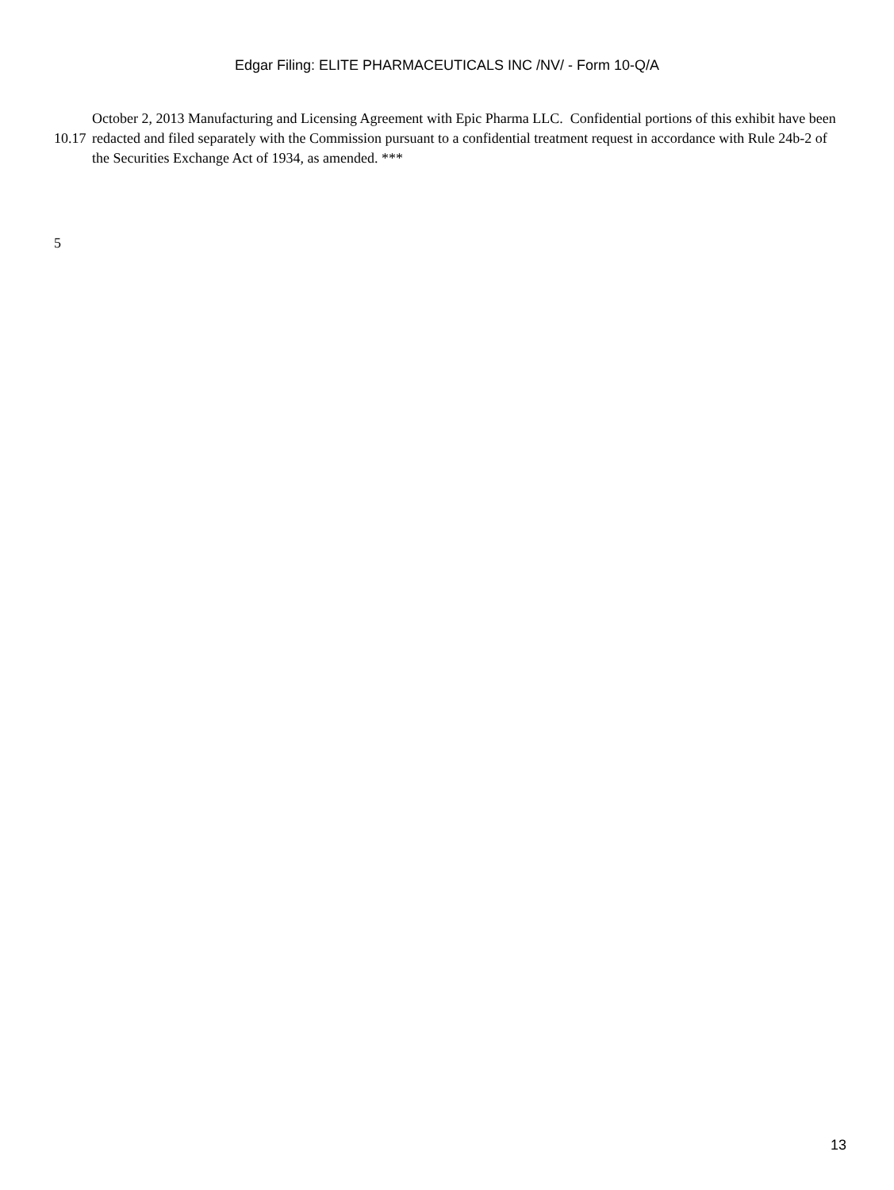Edgar Filing: ELITE PHARMACEUTICALS INC /NV/ - Form 10-Q/A
| 10.17 | October 2, 2013 Manufacturing and Licensing Agreement with Epic Pharma LLC. Confidential portions of this exhibit have been redacted and filed separately with the Commission pursuant to a confidential treatment request in accordance with Rule 24b-2 of the Securities Exchange Act of 1934, as amended. *** |
5
13